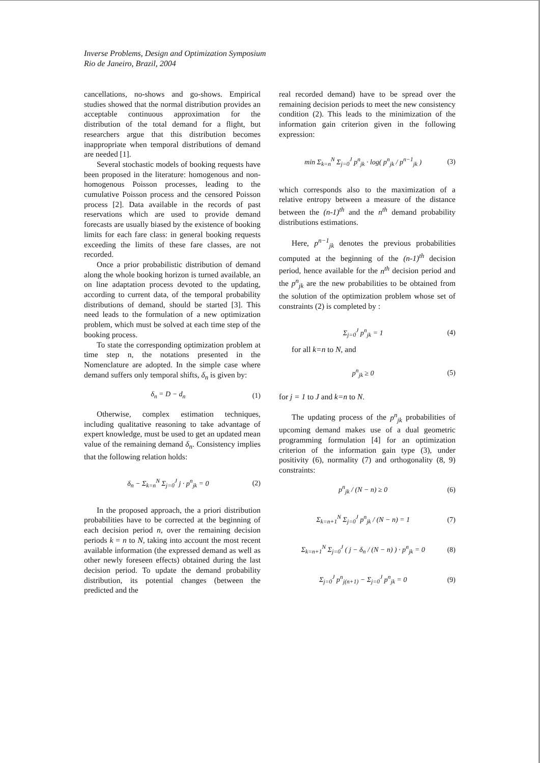Inverse Problems, Design and Optimization Symposium
Rio de Janeiro, Brazil, 2004
cancellations, no-shows and go-shows. Empirical studies showed that the normal distribution provides an acceptable continuous approximation for the distribution of the total demand for a flight, but researchers argue that this distribution becomes inappropriate when temporal distributions of demand are needed [1].
Several stochastic models of booking requests have been proposed in the literature: homogenous and non-homogenous Poisson processes, leading to the cumulative Poisson process and the censored Poisson process [2]. Data available in the records of past reservations which are used to provide demand forecasts are usually biased by the existence of booking limits for each fare class: in general booking requests exceeding the limits of these fare classes, are not recorded.
Once a prior probabilistic distribution of demand along the whole booking horizon is turned available, an on line adaptation process devoted to the updating, according to current data, of the temporal probability distributions of demand, should be started [3]. This need leads to the formulation of a new optimization problem, which must be solved at each time step of the booking process.
To state the corresponding optimization problem at time step n, the notations presented in the Nomenclature are adopted. In the simple case where demand suffers only temporal shifts, δ<sub>n</sub> is given by:
δ<sub>n</sub> = D − d<sub>n</sub> (1)
Otherwise, complex estimation techniques, including qualitative reasoning to take advantage of expert knowledge, must be used to get an updated mean value of the remaining demand δ<sub>n</sub>. Consistency implies that the following relation holds:
δ<sub>n</sub> − Σ<sub>k=n</sub><sup>N</sup> Σ<sub>j=0</sub><sup>J</sup> j · p<sup>n</sup><sub>jk</sub> = 0 (2)
In the proposed approach, the a priori distribution probabilities have to be corrected at the beginning of each decision period n, over the remaining decision periods k = n to N, taking into account the most recent available information (the expressed demand as well as other newly foreseen effects) obtained during the last decision period. To update the demand probability distribution, its potential changes (between the predicted and the
real recorded demand) have to be spread over the remaining decision periods to meet the new consistency condition (2). This leads to the minimization of the information gain criterion given in the following expression:
min Σ<sub>k=n</sub><sup>N</sup> Σ<sub>j=0</sub><sup>J</sup> p<sup>n</sup><sub>jk</sub> · log( p<sup>n</sup><sub>jk</sub> / p<sup>n−1</sup><sub>jk</sub> ) (3)
which corresponds also to the maximization of a relative entropy between a measure of the distance between the (n-1)<sup>th</sup> and the n<sup>th</sup> demand probability distributions estimations.
Here, p<sup>n−1</sup><sub>jk</sub> denotes the previous probabilities computed at the beginning of the (n-1)<sup>th</sup> decision period, hence available for the n<sup>th</sup> decision period and the p<sup>n</sup><sub>jk</sub> are the new probabilities to be obtained from the solution of the optimization problem whose set of constraints (2) is completed by :
Σ<sub>j=0</sub><sup>J</sup> p<sup>n</sup><sub>jk</sub> = 1 (4)
for all k=n to N, and
p<sup>n</sup><sub>jk</sub> ≥ 0 (5)
for j = 1 to J and k=n to N.
The updating process of the p<sup>n</sup><sub>jk</sub> probabilities of upcoming demand makes use of a dual geometric programming formulation [4] for an optimization criterion of the information gain type (3), under positivity (6), normality (7) and orthogonality (8, 9) constraints:
p<sup>n</sup><sub>jk</sub> / (N − n) ≥ 0 (6)
Σ<sub>k=n+1</sub><sup>N</sup> Σ<sub>j=0</sub><sup>J</sup> p<sup>n</sup><sub>jk</sub> / (N − n) = 1 (7)
Σ<sub>k=n+1</sub><sup>N</sup> Σ<sub>j=0</sub><sup>J</sup> ( j − δ<sub>n</sub> / (N − n) ) · p<sup>n</sup><sub>jk</sub> = 0 (8)
Σ<sub>j=0</sub><sup>J</sup> p<sup>n</sup><sub>j(n+1)</sub> − Σ<sub>j=0</sub><sup>J</sup> p<sup>n</sup><sub>jk</sub> = 0 (9)